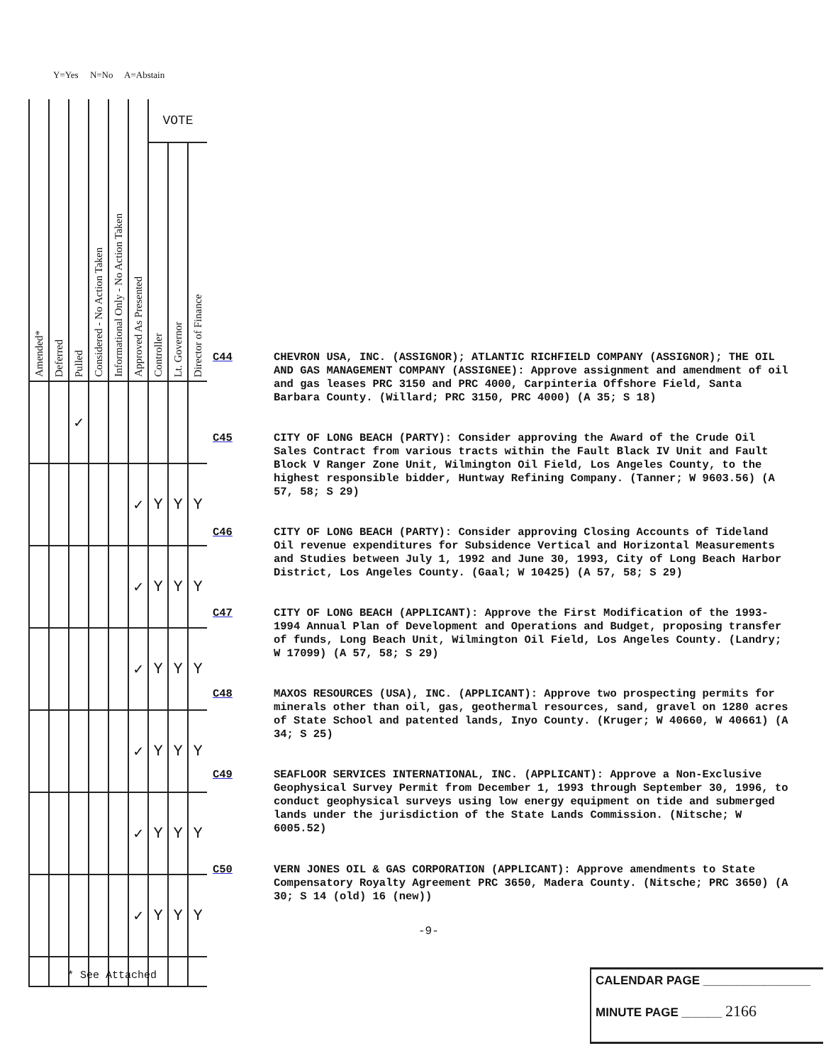Y=Yes N=No A=Abstain
| Amended* | Deferred | Pulled | Considered - No Action Taken | Informational Only - No Action Taken | Approved As Presented | VOTE | | |
| --- | --- | --- | --- | --- | --- | --- | --- | --- |
| | | | | | | Controller | Lt. Governor | Director of Finance |
| | | ✓ | | | | | | |
| | | | | | ✓ | Y | Y | Y |
| | | | | | ✓ | Y | Y | Y |
| | | | | | ✓ | Y | Y | Y |
| | | | | | ✓ | Y | Y | Y |
| | | | | | ✓ | Y | Y | Y |
| | | | | | ✓ | Y | Y | Y |
C44 CHEVRON USA, INC. (ASSIGNOR); ATLANTIC RICHFIELD COMPANY (ASSIGNOR); THE OIL AND GAS MANAGEMENT COMPANY (ASSIGNEE): Approve assignment and amendment of oil and gas leases PRC 3150 and PRC 4000, Carpinteria Offshore Field, Santa Barbara County. (Willard; PRC 3150, PRC 4000) (A 35; S 18)
C45 CITY OF LONG BEACH (PARTY): Consider approving the Award of the Crude Oil Sales Contract from various tracts within the Fault Black IV Unit and Fault Block V Ranger Zone Unit, Wilmington Oil Field, Los Angeles County, to the highest responsible bidder, Huntway Refining Company. (Tanner; W 9603.56) (A 57, 58; S 29)
C46 CITY OF LONG BEACH (PARTY): Consider approving Closing Accounts of Tideland Oil revenue expenditures for Subsidence Vertical and Horizontal Measurements and Studies between July 1, 1992 and June 30, 1993, City of Long Beach Harbor District, Los Angeles County. (Gaal; W 10425) (A 57, 58; S 29)
C47 CITY OF LONG BEACH (APPLICANT): Approve the First Modification of the 1993-1994 Annual Plan of Development and Operations and Budget, proposing transfer of funds, Long Beach Unit, Wilmington Oil Field, Los Angeles County. (Landry; W 17099) (A 57, 58; S 29)
C48 MAXOS RESOURCES (USA), INC. (APPLICANT): Approve two prospecting permits for minerals other than oil, gas, geothermal resources, sand, gravel on 1280 acres of State School and patented lands, Inyo County. (Kruger; W 40660, W 40661) (A 34; S 25)
C49 SEAFLOOR SERVICES INTERNATIONAL, INC. (APPLICANT): Approve a Non-Exclusive Geophysical Survey Permit from December 1, 1993 through September 30, 1996, to conduct geophysical surveys using low energy equipment on tide and submerged lands under the jurisdiction of the State Lands Commission. (Nitsche; W 6005.52)
C50 VERN JONES OIL & GAS CORPORATION (APPLICANT): Approve amendments to State Compensatory Royalty Agreement PRC 3650, Madera County. (Nitsche; PRC 3650) (A 30; S 14 (old) 16 (new))
-9-
* See Attached
CALENDAR PAGE ________________
MINUTE PAGE ______ 2166